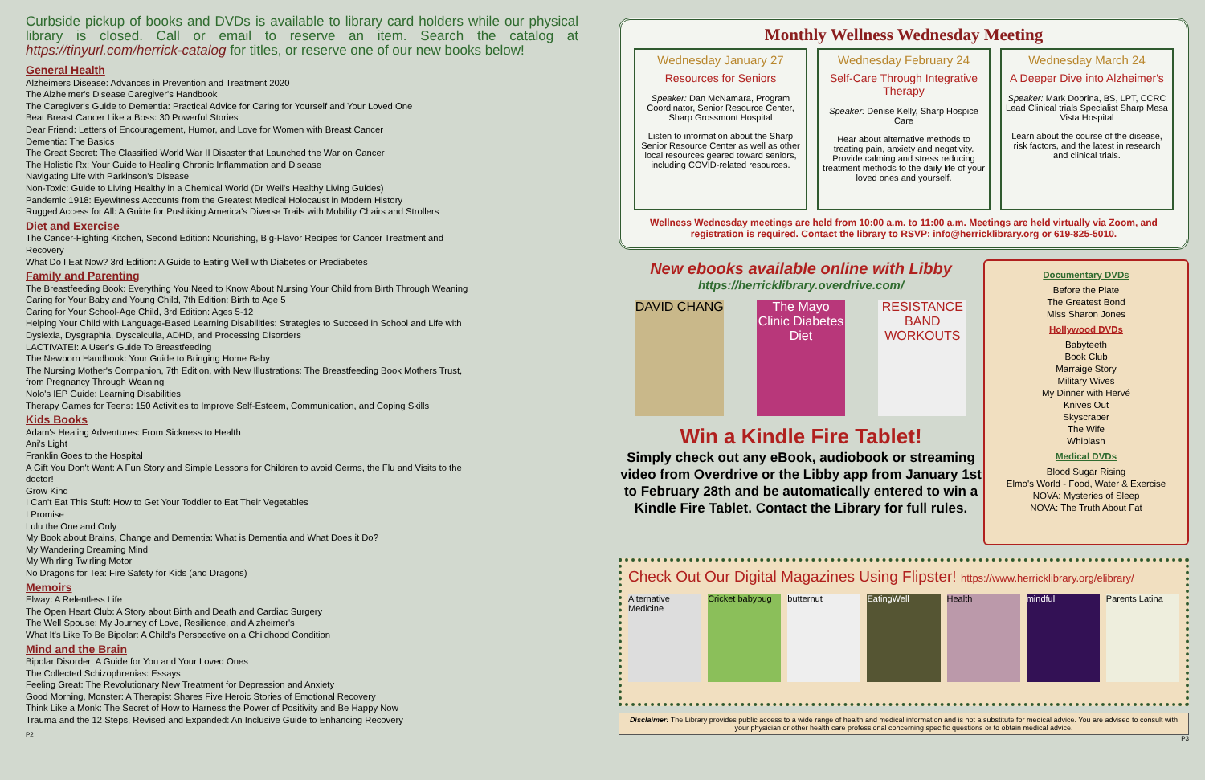Curbside pickup of books and DVDs is available to library card holders while our physical library is closed. Call or email to reserve an item. Search the catalog at https://tinyurl.com/herrick-catalog for titles, or reserve one of our new books below!
General Health
Alzheimers Disease: Advances in Prevention and Treatment 2020
The Alzheimer's Disease Caregiver's Handbook
The Caregiver's Guide to Dementia: Practical Advice for Caring for Yourself and Your Loved One
Beat Breast Cancer Like a Boss: 30 Powerful Stories
Dear Friend: Letters of Encouragement, Humor, and Love for Women with Breast Cancer
Dementia: The Basics
The Great Secret: The Classified World War II Disaster that Launched the War on Cancer
The Holistic Rx: Your Guide to Healing Chronic Inflammation and Disease
Navigating Life with Parkinson's Disease
Non-Toxic: Guide to Living Healthy in a Chemical World (Dr Weil's Healthy Living Guides)
Pandemic 1918: Eyewitness Accounts from the Greatest Medical Holocaust in Modern History
Rugged Access for All: A Guide for Pushiking America's Diverse Trails with Mobility Chairs and Strollers
Diet and Exercise
The Cancer-Fighting Kitchen, Second Edition: Nourishing, Big-Flavor Recipes for Cancer Treatment and Recovery
What Do I Eat Now? 3rd Edition: A Guide to Eating Well with Diabetes or Prediabetes
Family and Parenting
The Breastfeeding Book: Everything You Need to Know About Nursing Your Child from Birth Through Weaning
Caring for Your Baby and Young Child, 7th Edition: Birth to Age 5
Caring for Your School-Age Child, 3rd Edition: Ages 5-12
Helping Your Child with Language-Based Learning Disabilities: Strategies to Succeed in School and Life with Dyslexia, Dysgraphia, Dyscalculia, ADHD, and Processing Disorders
LACTIVATE!: A User's Guide To Breastfeeding
The Newborn Handbook: Your Guide to Bringing Home Baby
The Nursing Mother's Companion, 7th Edition, with New Illustrations: The Breastfeeding Book Mothers Trust, from Pregnancy Through Weaning
Nolo's IEP Guide: Learning Disabilities
Therapy Games for Teens: 150 Activities to Improve Self-Esteem, Communication, and Coping Skills
Kids Books
Adam's Healing Adventures: From Sickness to Health
Ani's Light
Franklin Goes to the Hospital
A Gift You Don't Want: A Fun Story and Simple Lessons for Children to avoid Germs, the Flu and Visits to the doctor!
Grow Kind
I Can't Eat This Stuff: How to Get Your Toddler to Eat Their Vegetables
I Promise
Lulu the One and Only
My Book about Brains, Change and Dementia: What is Dementia and What Does it Do?
My Wandering Dreaming Mind
My Whirling Twirling Motor
No Dragons for Tea: Fire Safety for Kids (and Dragons)
Memoirs
Elway: A Relentless Life
The Open Heart Club: A Story about Birth and Death and Cardiac Surgery
The Well Spouse: My Journey of Love, Resilience, and Alzheimer's
What It's Like To Be Bipolar: A Child's Perspective on a Childhood Condition
Mind and the Brain
Bipolar Disorder: A Guide for You and Your Loved Ones
The Collected Schizophrenias: Essays
Feeling Great: The Revolutionary New Treatment for Depression and Anxiety
Good Morning, Monster: A Therapist Shares Five Heroic Stories of Emotional Recovery
Think Like a Monk: The Secret of How to Harness the Power of Positivity and Be Happy Now
Trauma and the 12 Steps, Revised and Expanded: An Inclusive Guide to Enhancing Recovery
P2
Monthly Wellness Wednesday Meeting
Wednesday January 27
Resources for Seniors
Speaker: Dan McNamara, Program Coordinator, Senior Resource Center, Sharp Grossmont Hospital
Listen to information about the Sharp Senior Resource Center as well as other local resources geared toward seniors, including COVID-related resources.
Wednesday February 24
Self-Care Through Integrative Therapy
Speaker: Denise Kelly, Sharp Hospice Care
Hear about alternative methods to treating pain, anxiety and negativity. Provide calming and stress reducing treatment methods to the daily life of your loved ones and yourself.
Wednesday March 24
A Deeper Dive into Alzheimer's
Speaker: Mark Dobrina, BS, LPT, CCRC Lead Clinical trials Specialist Sharp Mesa Vista Hospital
Learn about the course of the disease, risk factors, and the latest in research and clinical trials.
Wellness Wednesday meetings are held from 10:00 a.m. to 11:00 a.m. Meetings are held virtually via Zoom, and registration is required. Contact the library to RSVP: info@herricklibrary.org or 619-825-5010.
New ebooks available online with Libby
https://herricklibrary.overdrive.com/
DAVID CHANG The Mayo Clinic Diabetes Diet
RESISTANCE BAND WORKOUTS
Win a Kindle Fire Tablet!
Simply check out any eBook, audiobook or streaming video from Overdrive or the Libby app from January 1st to February 28th and be automatically entered to win a Kindle Fire Tablet. Contact the Library for full rules.
Documentary DVDs
Before the Plate
The Greatest Bond
Miss Sharon Jones
Hollywood DVDs
Babyteeth
Book Club
Marraige Story
Military Wives
My Dinner with Hervé
Knives Out
Skyscraper
The Wife
Whiplash
Medical DVDs
Blood Sugar Rising
Elmo's World - Food, Water & Exercise
NOVA: Mysteries of Sleep
NOVA: The Truth About Fat
Check Out Our Digital Magazines Using Flipster! https://www.herricklibrary.org/elibrary/
Alternative Medicine
Cricket babybug butternut EatingWell Health mindful Parents Latina
Disclaimer: The Library provides public access to a wide range of health and medical information and is not a substitute for medical advice. You are advised to consult with your physician or other health care professional concerning specific questions or to obtain medical advice.
P3